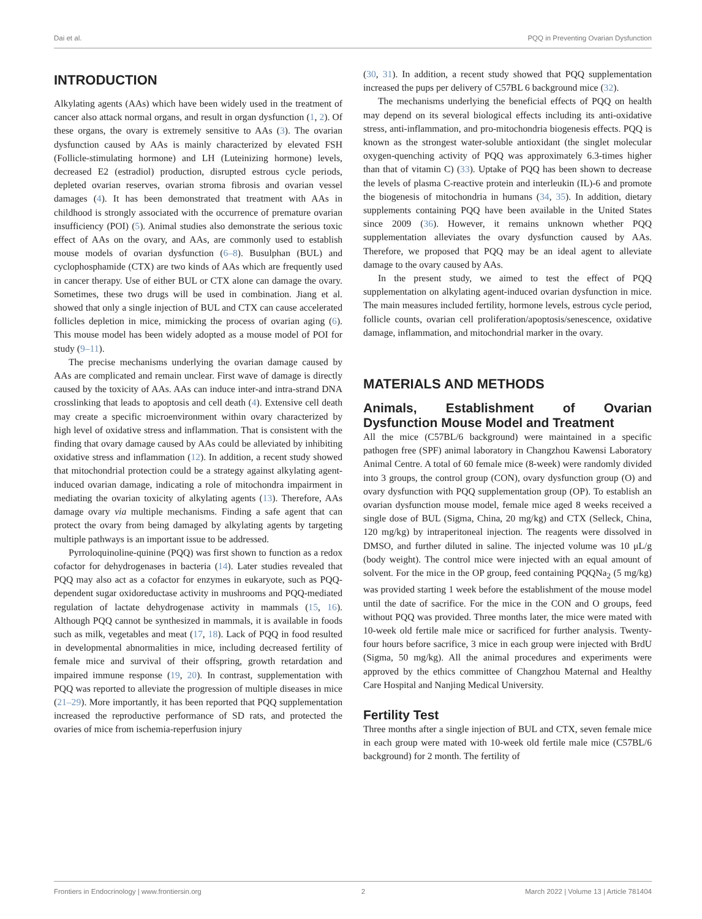Dai et al. PQQ in Preventing Ovarian Dysfunction
INTRODUCTION
Alkylating agents (AAs) which have been widely used in the treatment of cancer also attack normal organs, and result in organ dysfunction (1, 2). Of these organs, the ovary is extremely sensitive to AAs (3). The ovarian dysfunction caused by AAs is mainly characterized by elevated FSH (Follicle-stimulating hormone) and LH (Luteinizing hormone) levels, decreased E2 (estradiol) production, disrupted estrous cycle periods, depleted ovarian reserves, ovarian stroma fibrosis and ovarian vessel damages (4). It has been demonstrated that treatment with AAs in childhood is strongly associated with the occurrence of premature ovarian insufficiency (POI) (5). Animal studies also demonstrate the serious toxic effect of AAs on the ovary, and AAs, are commonly used to establish mouse models of ovarian dysfunction (6–8). Busulphan (BUL) and cyclophosphamide (CTX) are two kinds of AAs which are frequently used in cancer therapy. Use of either BUL or CTX alone can damage the ovary. Sometimes, these two drugs will be used in combination. Jiang et al. showed that only a single injection of BUL and CTX can cause accelerated follicles depletion in mice, mimicking the process of ovarian aging (6). This mouse model has been widely adopted as a mouse model of POI for study (9–11).
The precise mechanisms underlying the ovarian damage caused by AAs are complicated and remain unclear. First wave of damage is directly caused by the toxicity of AAs. AAs can induce inter-and intra-strand DNA crosslinking that leads to apoptosis and cell death (4). Extensive cell death may create a specific microenvironment within ovary characterized by high level of oxidative stress and inflammation. That is consistent with the finding that ovary damage caused by AAs could be alleviated by inhibiting oxidative stress and inflammation (12). In addition, a recent study showed that mitochondrial protection could be a strategy against alkylating agent-induced ovarian damage, indicating a role of mitochondra impairment in mediating the ovarian toxicity of alkylating agents (13). Therefore, AAs damage ovary via multiple mechanisms. Finding a safe agent that can protect the ovary from being damaged by alkylating agents by targeting multiple pathways is an important issue to be addressed.
Pyrroloquinoline-quinine (PQQ) was first shown to function as a redox cofactor for dehydrogenases in bacteria (14). Later studies revealed that PQQ may also act as a cofactor for enzymes in eukaryote, such as PQQ-dependent sugar oxidoreductase activity in mushrooms and PQQ-mediated regulation of lactate dehydrogenase activity in mammals (15, 16). Although PQQ cannot be synthesized in mammals, it is available in foods such as milk, vegetables and meat (17, 18). Lack of PQQ in food resulted in developmental abnormalities in mice, including decreased fertility of female mice and survival of their offspring, growth retardation and impaired immune response (19, 20). In contrast, supplementation with PQQ was reported to alleviate the progression of multiple diseases in mice (21–29). More importantly, it has been reported that PQQ supplementation increased the reproductive performance of SD rats, and protected the ovaries of mice from ischemia-reperfusion injury
(30, 31). In addition, a recent study showed that PQQ supplementation increased the pups per delivery of C57BL 6 background mice (32).
The mechanisms underlying the beneficial effects of PQQ on health may depend on its several biological effects including its anti-oxidative stress, anti-inflammation, and pro-mitochondria biogenesis effects. PQQ is known as the strongest water-soluble antioxidant (the singlet molecular oxygen-quenching activity of PQQ was approximately 6.3-times higher than that of vitamin C) (33). Uptake of PQQ has been shown to decrease the levels of plasma C-reactive protein and interleukin (IL)-6 and promote the biogenesis of mitochondria in humans (34, 35). In addition, dietary supplements containing PQQ have been available in the United States since 2009 (36). However, it remains unknown whether PQQ supplementation alleviates the ovary dysfunction caused by AAs. Therefore, we proposed that PQQ may be an ideal agent to alleviate damage to the ovary caused by AAs.
In the present study, we aimed to test the effect of PQQ supplementation on alkylating agent-induced ovarian dysfunction in mice. The main measures included fertility, hormone levels, estrous cycle period, follicle counts, ovarian cell proliferation/apoptosis/senescence, oxidative damage, inflammation, and mitochondrial marker in the ovary.
MATERIALS AND METHODS
Animals, Establishment of Ovarian Dysfunction Mouse Model and Treatment
All the mice (C57BL/6 background) were maintained in a specific pathogen free (SPF) animal laboratory in Changzhou Kawensi Laboratory Animal Centre. A total of 60 female mice (8-week) were randomly divided into 3 groups, the control group (CON), ovary dysfunction group (O) and ovary dysfunction with PQQ supplementation group (OP). To establish an ovarian dysfunction mouse model, female mice aged 8 weeks received a single dose of BUL (Sigma, China, 20 mg/kg) and CTX (Selleck, China, 120 mg/kg) by intraperitoneal injection. The reagents were dissolved in DMSO, and further diluted in saline. The injected volume was 10 μL/g (body weight). The control mice were injected with an equal amount of solvent. For the mice in the OP group, feed containing PQQNa<sub>2</sub> (5 mg/kg) was provided starting 1 week before the establishment of the mouse model until the date of sacrifice. For the mice in the CON and O groups, feed without PQQ was provided. Three months later, the mice were mated with 10-week old fertile male mice or sacrificed for further analysis. Twenty-four hours before sacrifice, 3 mice in each group were injected with BrdU (Sigma, 50 mg/kg). All the animal procedures and experiments were approved by the ethics committee of Changzhou Maternal and Healthy Care Hospital and Nanjing Medical University.
Fertility Test
Three months after a single injection of BUL and CTX, seven female mice in each group were mated with 10-week old fertile male mice (C57BL/6 background) for 2 month. The fertility of
Frontiers in Endocrinology | www.frontiersin.org 2 March 2022 | Volume 13 | Article 781404